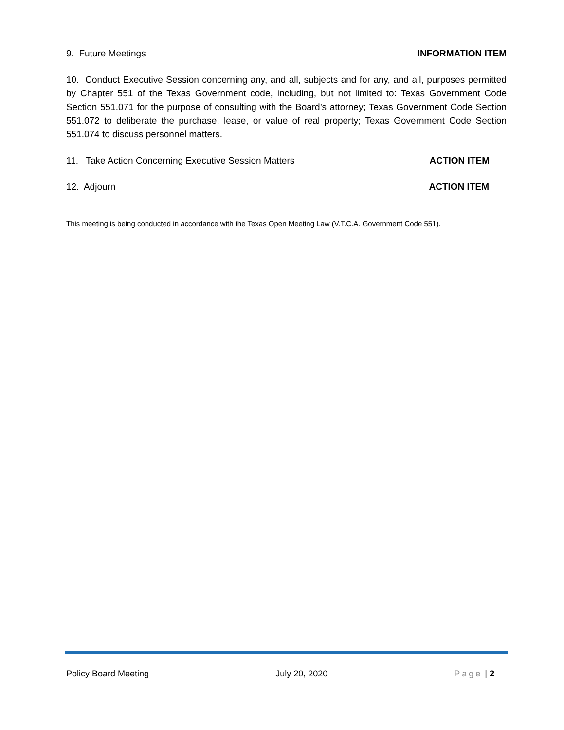9. Future Meetings INFORMATION ITEM
10. Conduct Executive Session concerning any, and all, subjects and for any, and all, purposes permitted by Chapter 551 of the Texas Government code, including, but not limited to: Texas Government Code Section 551.071 for the purpose of consulting with the Board’s attorney; Texas Government Code Section 551.072 to deliberate the purchase, lease, or value of real property; Texas Government Code Section 551.074 to discuss personnel matters.
11. Take Action Concerning Executive Session Matters ACTION ITEM
12. Adjourn ACTION ITEM
This meeting is being conducted in accordance with the Texas Open Meeting Law (V.T.C.A. Government Code 551).
Policy Board Meeting July 20, 2020 Page | 2